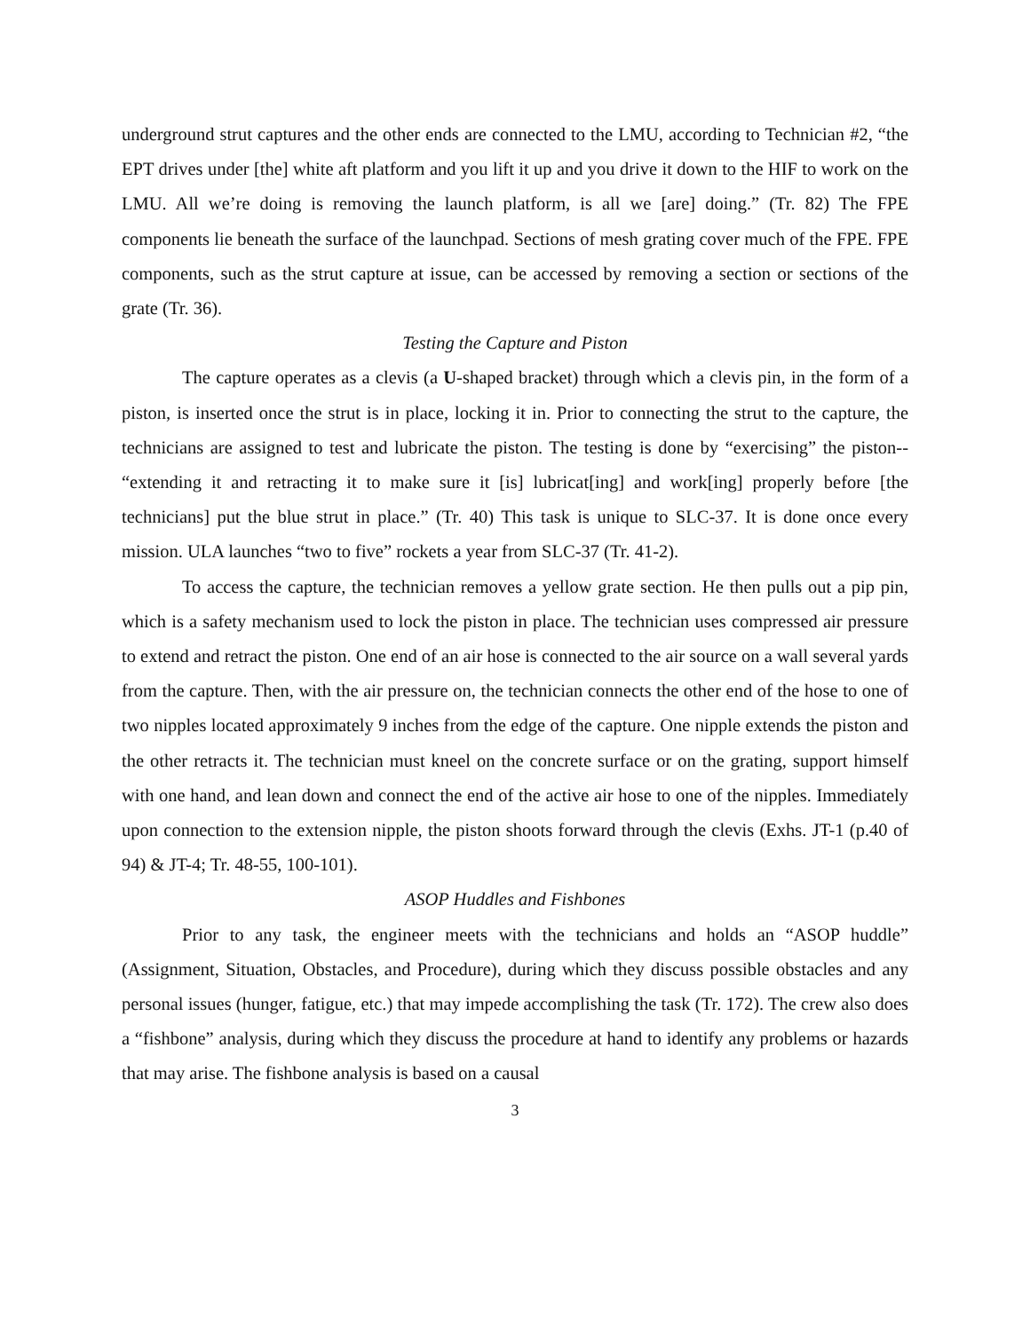underground strut captures and the other ends are connected to the LMU, according to Technician #2, “the EPT drives under [the] white aft platform and you lift it up and you drive it down to the HIF to work on the LMU. All we’re doing is removing the launch platform, is all we [are] doing.” (Tr. 82) The FPE components lie beneath the surface of the launchpad. Sections of mesh grating cover much of the FPE. FPE components, such as the strut capture at issue, can be accessed by removing a section or sections of the grate (Tr. 36).
Testing the Capture and Piston
The capture operates as a clevis (a U-shaped bracket) through which a clevis pin, in the form of a piston, is inserted once the strut is in place, locking it in. Prior to connecting the strut to the capture, the technicians are assigned to test and lubricate the piston. The testing is done by “exercising” the piston-- “extending it and retracting it to make sure it [is] lubricat[ing] and work[ing] properly before [the technicians] put the blue strut in place.” (Tr. 40) This task is unique to SLC-37. It is done once every mission. ULA launches “two to five” rockets a year from SLC-37 (Tr. 41-2).
To access the capture, the technician removes a yellow grate section. He then pulls out a pip pin, which is a safety mechanism used to lock the piston in place. The technician uses compressed air pressure to extend and retract the piston. One end of an air hose is connected to the air source on a wall several yards from the capture. Then, with the air pressure on, the technician connects the other end of the hose to one of two nipples located approximately 9 inches from the edge of the capture. One nipple extends the piston and the other retracts it. The technician must kneel on the concrete surface or on the grating, support himself with one hand, and lean down and connect the end of the active air hose to one of the nipples. Immediately upon connection to the extension nipple, the piston shoots forward through the clevis (Exhs. JT-1 (p.40 of 94) & JT-4; Tr. 48-55, 100-101).
ASOP Huddles and Fishbones
Prior to any task, the engineer meets with the technicians and holds an “ASOP huddle” (Assignment, Situation, Obstacles, and Procedure), during which they discuss possible obstacles and any personal issues (hunger, fatigue, etc.) that may impede accomplishing the task (Tr. 172). The crew also does a “fishbone” analysis, during which they discuss the procedure at hand to identify any problems or hazards that may arise. The fishbone analysis is based on a causal
3